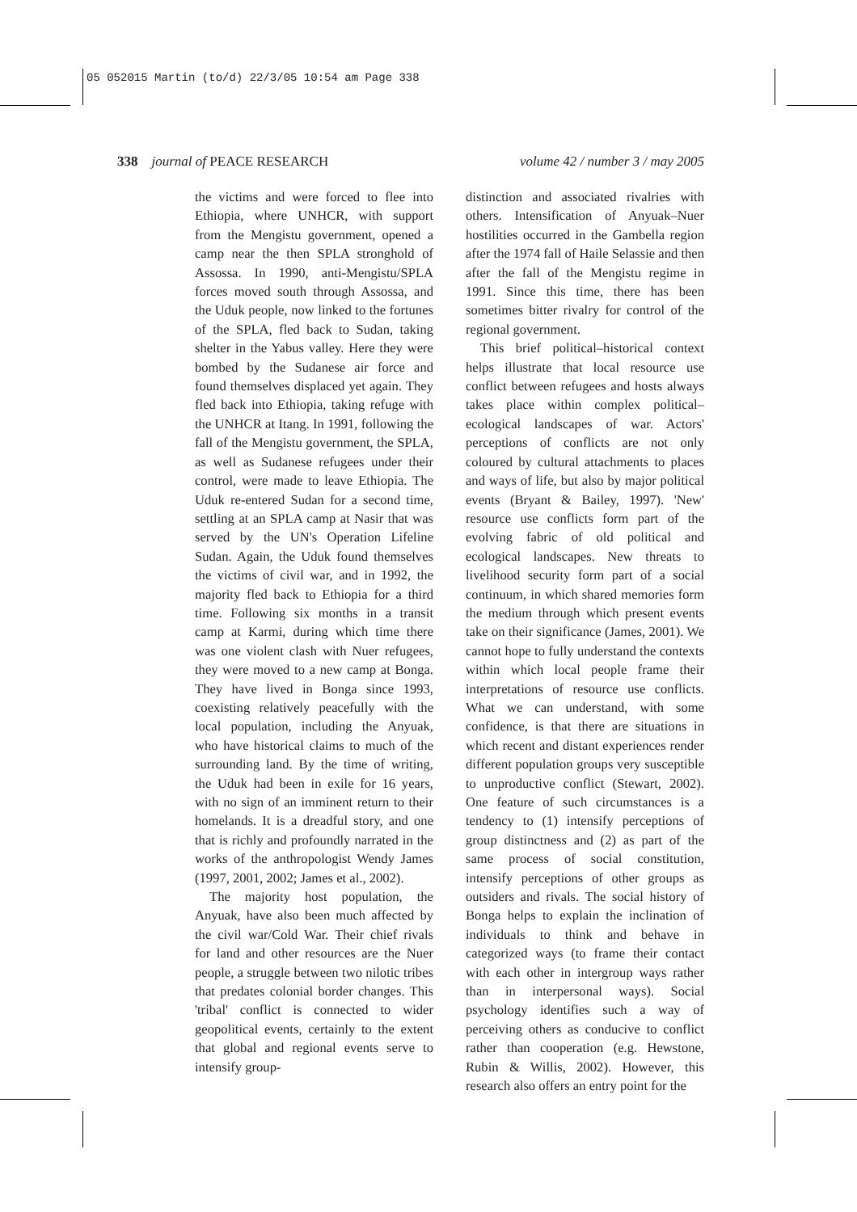05 052015 Martin (to/d) 22/3/05 10:54 am Page 338
338 journal of PEACE RESEARCH volume 42 / number 3 / may 2005
the victims and were forced to flee into Ethiopia, where UNHCR, with support from the Mengistu government, opened a camp near the then SPLA stronghold of Assossa. In 1990, anti-Mengistu/SPLA forces moved south through Assossa, and the Uduk people, now linked to the fortunes of the SPLA, fled back to Sudan, taking shelter in the Yabus valley. Here they were bombed by the Sudanese air force and found themselves displaced yet again. They fled back into Ethiopia, taking refuge with the UNHCR at Itang. In 1991, following the fall of the Mengistu government, the SPLA, as well as Sudanese refugees under their control, were made to leave Ethiopia. The Uduk re-entered Sudan for a second time, settling at an SPLA camp at Nasir that was served by the UN's Operation Lifeline Sudan. Again, the Uduk found themselves the victims of civil war, and in 1992, the majority fled back to Ethiopia for a third time. Following six months in a transit camp at Karmi, during which time there was one violent clash with Nuer refugees, they were moved to a new camp at Bonga. They have lived in Bonga since 1993, coexisting relatively peacefully with the local population, including the Anyuak, who have historical claims to much of the surrounding land. By the time of writing, the Uduk had been in exile for 16 years, with no sign of an imminent return to their homelands. It is a dreadful story, and one that is richly and profoundly narrated in the works of the anthropologist Wendy James (1997, 2001, 2002; James et al., 2002).
The majority host population, the Anyuak, have also been much affected by the civil war/Cold War. Their chief rivals for land and other resources are the Nuer people, a struggle between two nilotic tribes that predates colonial border changes. This 'tribal' conflict is connected to wider geopolitical events, certainly to the extent that global and regional events serve to intensify group-
distinction and associated rivalries with others. Intensification of Anyuak–Nuer hostilities occurred in the Gambella region after the 1974 fall of Haile Selassie and then after the fall of the Mengistu regime in 1991. Since this time, there has been sometimes bitter rivalry for control of the regional government.
This brief political–historical context helps illustrate that local resource use conflict between refugees and hosts always takes place within complex political–ecological landscapes of war. Actors' perceptions of conflicts are not only coloured by cultural attachments to places and ways of life, but also by major political events (Bryant & Bailey, 1997). 'New' resource use conflicts form part of the evolving fabric of old political and ecological landscapes. New threats to livelihood security form part of a social continuum, in which shared memories form the medium through which present events take on their significance (James, 2001). We cannot hope to fully understand the contexts within which local people frame their interpretations of resource use conflicts. What we can understand, with some confidence, is that there are situations in which recent and distant experiences render different population groups very susceptible to unproductive conflict (Stewart, 2002). One feature of such circumstances is a tendency to (1) intensify perceptions of group distinctness and (2) as part of the same process of social constitution, intensify perceptions of other groups as outsiders and rivals. The social history of Bonga helps to explain the inclination of individuals to think and behave in categorized ways (to frame their contact with each other in intergroup ways rather than in interpersonal ways). Social psychology identifies such a way of perceiving others as conducive to conflict rather than cooperation (e.g. Hewstone, Rubin & Willis, 2002). However, this research also offers an entry point for the